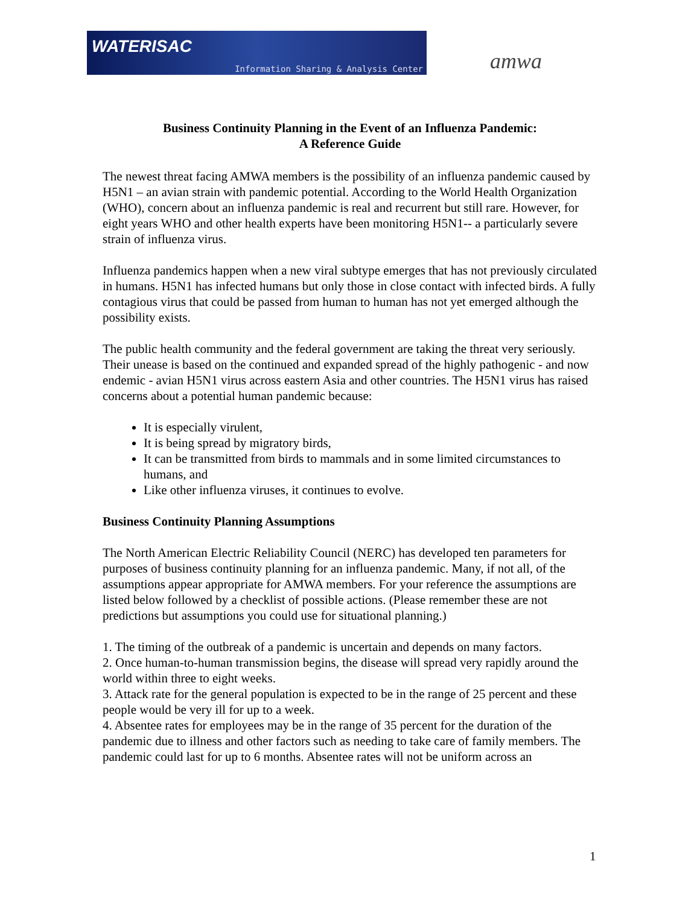WATERISAC
Information Sharing & Analysis Center
amwa
Business Continuity Planning in the Event of an Influenza Pandemic:
A Reference Guide
The newest threat facing AMWA members is the possibility of an influenza pandemic caused by H5N1 – an avian strain with pandemic potential. According to the World Health Organization (WHO), concern about an influenza pandemic is real and recurrent but still rare. However, for eight years WHO and other health experts have been monitoring H5N1-- a particularly severe strain of influenza virus.
Influenza pandemics happen when a new viral subtype emerges that has not previously circulated in humans. H5N1 has infected humans but only those in close contact with infected birds. A fully contagious virus that could be passed from human to human has not yet emerged although the possibility exists.
The public health community and the federal government are taking the threat very seriously. Their unease is based on the continued and expanded spread of the highly pathogenic - and now endemic - avian H5N1 virus across eastern Asia and other countries. The H5N1 virus has raised concerns about a potential human pandemic because:
It is especially virulent,
It is being spread by migratory birds,
It can be transmitted from birds to mammals and in some limited circumstances to humans, and
Like other influenza viruses, it continues to evolve.
Business Continuity Planning Assumptions
The North American Electric Reliability Council (NERC) has developed ten parameters for purposes of business continuity planning for an influenza pandemic. Many, if not all, of the assumptions appear appropriate for AMWA members. For your reference the assumptions are listed below followed by a checklist of possible actions. (Please remember these are not predictions but assumptions you could use for situational planning.)
1. The timing of the outbreak of a pandemic is uncertain and depends on many factors.
2. Once human-to-human transmission begins, the disease will spread very rapidly around the world within three to eight weeks.
3. Attack rate for the general population is expected to be in the range of 25 percent and these people would be very ill for up to a week.
4. Absentee rates for employees may be in the range of 35 percent for the duration of the pandemic due to illness and other factors such as needing to take care of family members. The pandemic could last for up to 6 months. Absentee rates will not be uniform across an
1